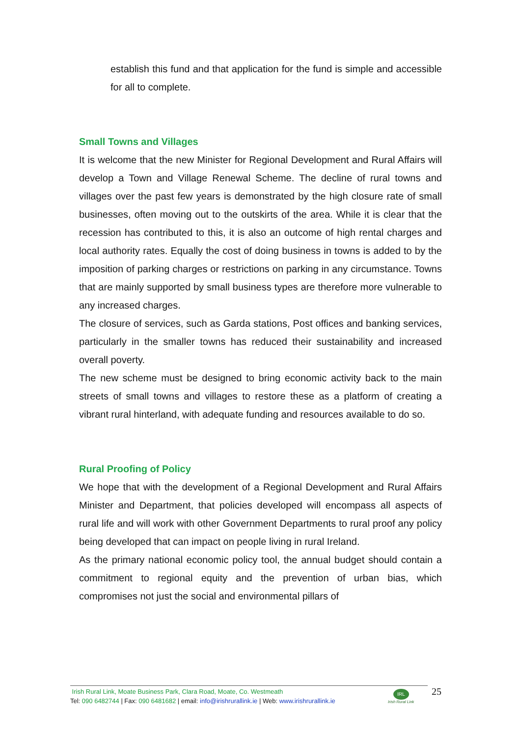establish this fund and that application for the fund is simple and accessible for all to complete.
Small Towns and Villages
It is welcome that the new Minister for Regional Development and Rural Affairs will develop a Town and Village Renewal Scheme. The decline of rural towns and villages over the past few years is demonstrated by the high closure rate of small businesses, often moving out to the outskirts of the area. While it is clear that the recession has contributed to this, it is also an outcome of high rental charges and local authority rates. Equally the cost of doing business in towns is added to by the imposition of parking charges or restrictions on parking in any circumstance. Towns that are mainly supported by small business types are therefore more vulnerable to any increased charges.
The closure of services, such as Garda stations, Post offices and banking services, particularly in the smaller towns has reduced their sustainability and increased overall poverty.
The new scheme must be designed to bring economic activity back to the main streets of small towns and villages to restore these as a platform of creating a vibrant rural hinterland, with adequate funding and resources available to do so.
Rural Proofing of Policy
We hope that with the development of a Regional Development and Rural Affairs Minister and Department, that policies developed will encompass all aspects of rural life and will work with other Government Departments to rural proof any policy being developed that can impact on people living in rural Ireland.
As the primary national economic policy tool, the annual budget should contain a commitment to regional equity and the prevention of urban bias, which compromises not just the social and environmental pillars of
Irish Rural Link, Moate Business Park, Clara Road, Moate, Co. Westmeath
Tel: 090 6482744 | Fax: 090 6481682 | email: info@irishrurallink.ie | Web: www.irishrurallink.ie
IRL
Irish Rural Link
25